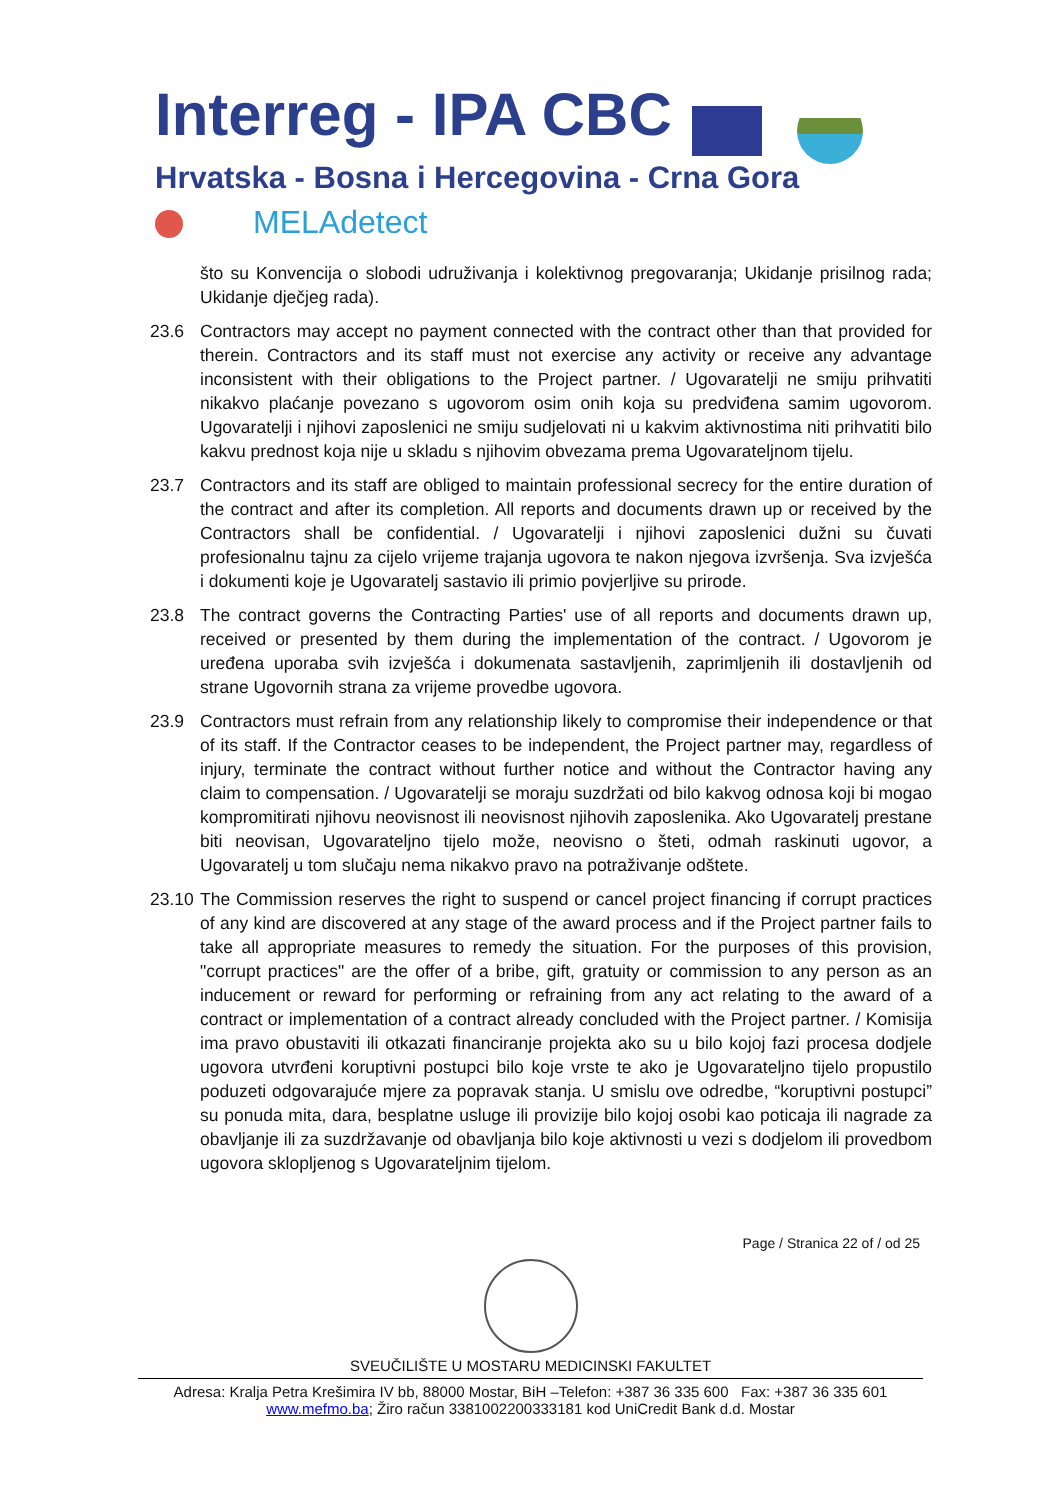Interreg - IPA CBC
Hrvatska - Bosna i Hercegovina - Crna Gora
MELAdetect
što su Konvencija o slobodi udruživanja i kolektivnog pregovaranja; Ukidanje prisilnog rada; Ukidanje dječjeg rada).
23.6 Contractors may accept no payment connected with the contract other than that provided for therein. Contractors and its staff must not exercise any activity or receive any advantage inconsistent with their obligations to the Project partner. / Ugovaratelji ne smiju prihvatiti nikakvo plaćanje povezano s ugovorom osim onih koja su predviđena samim ugovorom. Ugovaratelji i njihovi zaposlenici ne smiju sudjelovati ni u kakvim aktivnostima niti prihvatiti bilo kakvu prednost koja nije u skladu s njihovim obvezama prema Ugovarateljnom tijelu.
23.7 Contractors and its staff are obliged to maintain professional secrecy for the entire duration of the contract and after its completion. All reports and documents drawn up or received by the Contractors shall be confidential. / Ugovaratelji i njihovi zaposlenici dužni su čuvati profesionalnu tajnu za cijelo vrijeme trajanja ugovora te nakon njegova izvršenja. Sva izvješća i dokumenti koje je Ugovaratelj sastavio ili primio povjerljive su prirode.
23.8 The contract governs the Contracting Parties' use of all reports and documents drawn up, received or presented by them during the implementation of the contract. / Ugovorom je uređena uporaba svih izvješća i dokumenata sastavljenih, zaprimljenih ili dostavljenih od strane Ugovornih strana za vrijeme provedbe ugovora.
23.9 Contractors must refrain from any relationship likely to compromise their independence or that of its staff. If the Contractor ceases to be independent, the Project partner may, regardless of injury, terminate the contract without further notice and without the Contractor having any claim to compensation. / Ugovaratelji se moraju suzdržati od bilo kakvog odnosa koji bi mogao kompromitirati njihovu neovisnost ili neovisnost njihovih zaposlenika. Ako Ugovaratelj prestane biti neovisan, Ugovarateljno tijelo može, neovisno o šteti, odmah raskinuti ugovor, a Ugovaratelj u tom slučaju nema nikakvo pravo na potraživanje odštete.
23.10
The Commission reserves the right to suspend or cancel project financing if corrupt practices of any kind are discovered at any stage of the award process and if the Project partner fails to take all appropriate measures to remedy the situation. For the purposes of this provision, "corrupt practices" are the offer of a bribe, gift, gratuity or commission to any person as an inducement or reward for performing or refraining from any act relating to the award of a contract or implementation of a contract already concluded with the Project partner. / Komisija ima pravo obustaviti ili otkazati financiranje projekta ako su u bilo kojoj fazi procesa dodjele ugovora utvrđeni koruptivni postupci bilo koje vrste te ako je Ugovarateljno tijelo propustilo poduzeti odgovarajuće mjere za popravak stanja. U smislu ove odredbe, “koruptivni postupci” su ponuda mita, dara, besplatne usluge ili provizije bilo kojoj osobi kao poticaja ili nagrade za obavljanje ili za suzdržavanje od obavljanja bilo koje aktivnosti u vezi s dodjelom ili provedbom ugovora sklopljenog s Ugovarateljnim tijelom.
Page / Stranica 22 of / od 25
SVEUČILIŠTE U MOSTARU MEDICINSKI FAKULTET
Adresa: Kralja Petra Krešimira IV bb, 88000 Mostar, BiH –Telefon: +387 36 335 600 Fax: +387 36 335 601
www.mefmo.ba; Žiro račun 3381002200333181 kod UniCredit Bank d.d. Mostar